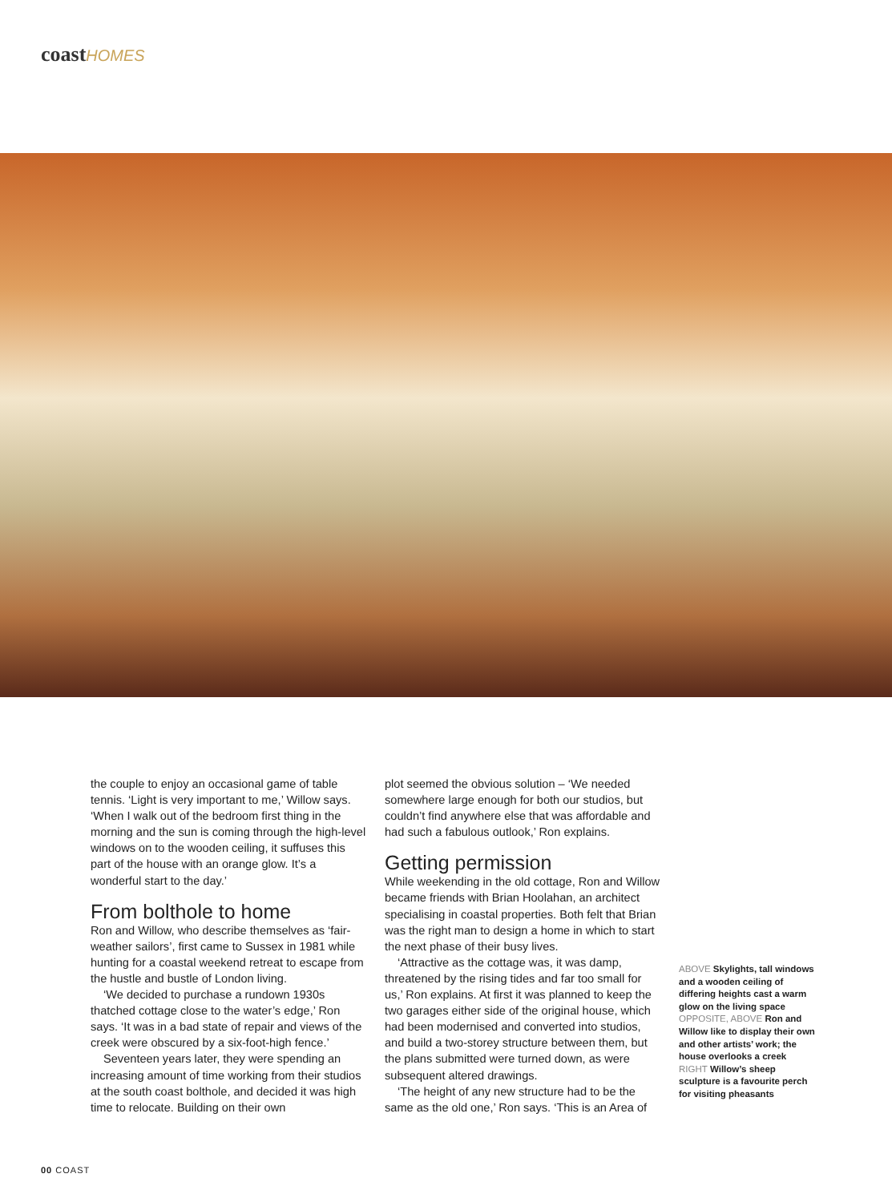coast HOMES
the couple to enjoy an occasional game of table tennis. ‘Light is very important to me,’ Willow says. ‘When I walk out of the bedroom first thing in the morning and the sun is coming through the high-level windows on to the wooden ceiling, it suffuses this part of the house with an orange glow. It’s a wonderful start to the day.’
From bolthole to home
Ron and Willow, who describe themselves as ‘fair-weather sailors’, first came to Sussex in 1981 while hunting for a coastal weekend retreat to escape from the hustle and bustle of London living.
‘We decided to purchase a rundown 1930s thatched cottage close to the water’s edge,’ Ron says. ‘It was in a bad state of repair and views of the creek were obscured by a six-foot-high fence.’
Seventeen years later, they were spending an increasing amount of time working from their studios at the south coast bolthole, and decided it was high time to relocate. Building on their own
plot seemed the obvious solution – ‘We needed somewhere large enough for both our studios, but couldn’t find anywhere else that was affordable and had such a fabulous outlook,’ Ron explains.
Getting permission
While weekending in the old cottage, Ron and Willow became friends with Brian Hoolahan, an architect specialising in coastal properties. Both felt that Brian was the right man to design a home in which to start the next phase of their busy lives.
‘Attractive as the cottage was, it was damp, threatened by the rising tides and far too small for us,’ Ron explains. At first it was planned to keep the two garages either side of the original house, which had been modernised and converted into studios, and build a two-storey structure between them, but the plans submitted were turned down, as were subsequent altered drawings.
‘The height of any new structure had to be the same as the old one,’ Ron says. ‘This is an Area of
ABOVE Skylights, tall windows and a wooden ceiling of differing heights cast a warm glow on the living space OPPOSITE, ABOVE Ron and Willow like to display their own and other artists’ work; the house overlooks a creek RIGHT Willow’s sheep sculpture is a favourite perch for visiting pheasants
00 COAST